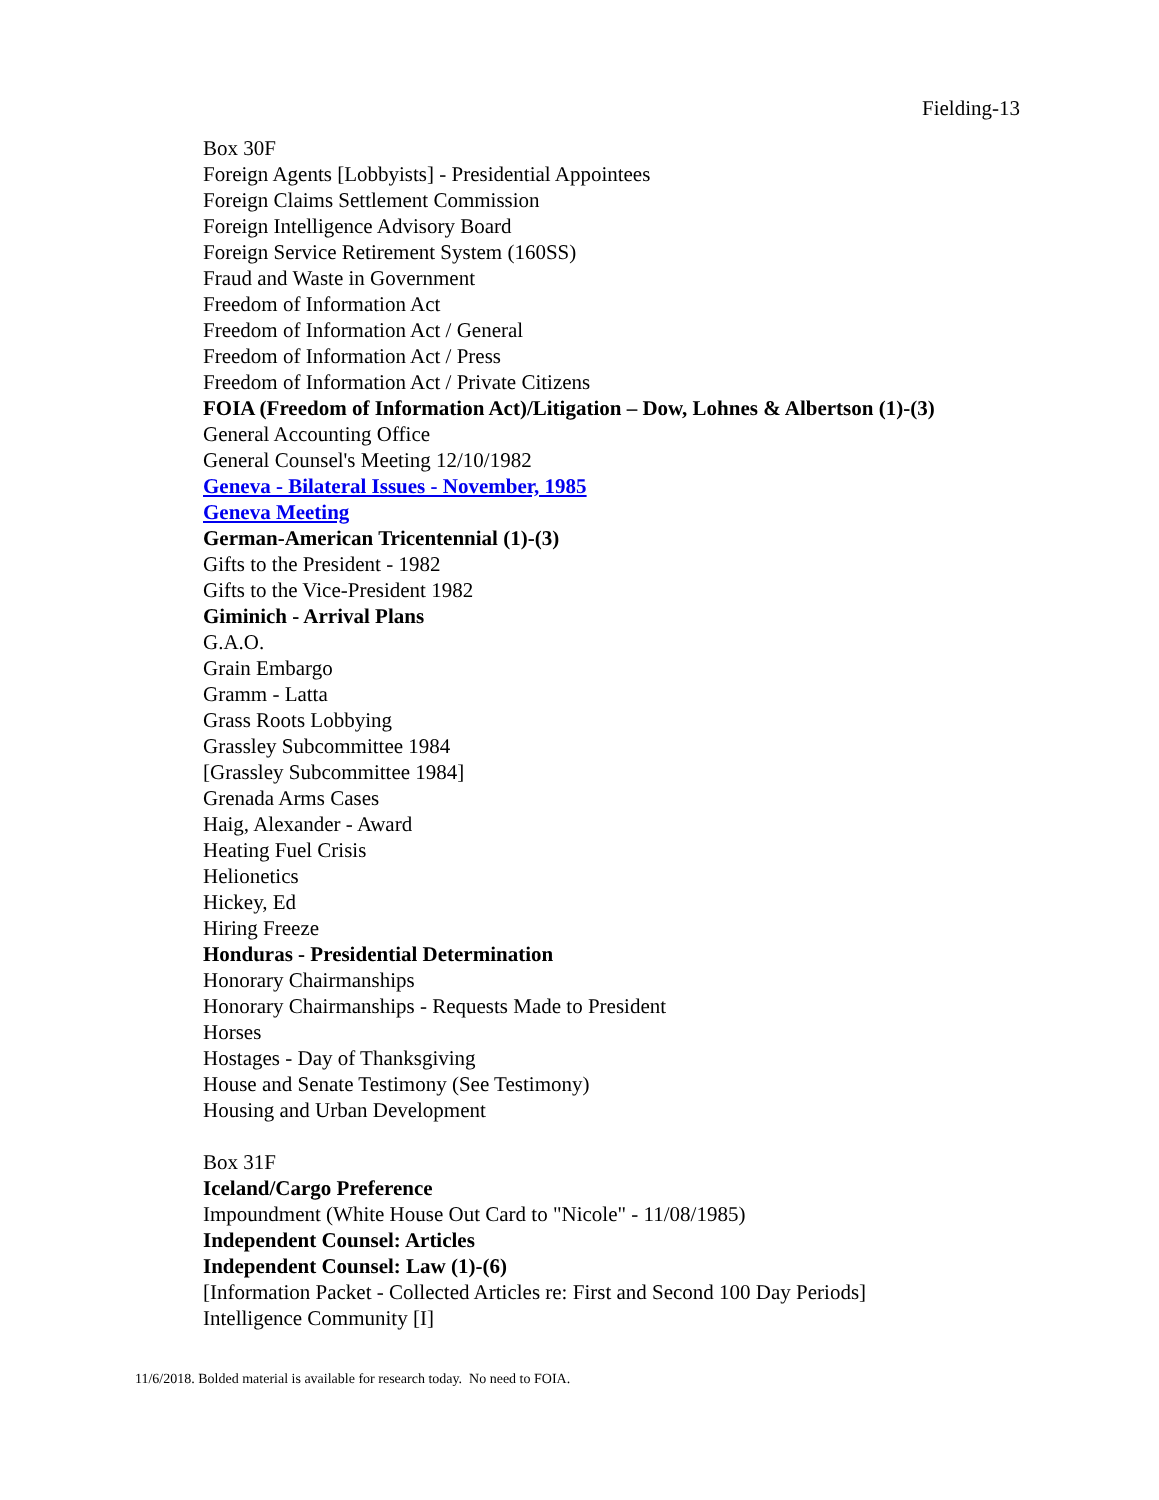Fielding-13
Box 30F
Foreign Agents [Lobbyists] - Presidential Appointees
Foreign Claims Settlement Commission
Foreign Intelligence Advisory Board
Foreign Service Retirement System (160SS)
Fraud and Waste in Government
Freedom of Information Act
Freedom of Information Act / General
Freedom of Information Act / Press
Freedom of Information Act / Private Citizens
FOIA (Freedom of Information Act)/Litigation – Dow, Lohnes & Albertson (1)-(3)
General Accounting Office
General Counsel's Meeting 12/10/1982
Geneva - Bilateral Issues - November, 1985
Geneva Meeting
German-American Tricentennial (1)-(3)
Gifts to the President - 1982
Gifts to the Vice-President 1982
Giminich - Arrival Plans
G.A.O.
Grain Embargo
Gramm - Latta
Grass Roots Lobbying
Grassley Subcommittee 1984
[Grassley Subcommittee 1984]
Grenada Arms Cases
Haig, Alexander - Award
Heating Fuel Crisis
Helionetics
Hickey, Ed
Hiring Freeze
Honduras - Presidential Determination
Honorary Chairmanships
Honorary Chairmanships - Requests Made to President
Horses
Hostages - Day of Thanksgiving
House and Senate Testimony (See Testimony)
Housing and Urban Development
Box 31F
Iceland/Cargo Preference
Impoundment (White House Out Card to "Nicole" - 11/08/1985)
Independent Counsel: Articles
Independent Counsel: Law (1)-(6)
[Information Packet - Collected Articles re: First and Second 100 Day Periods]
Intelligence Community [I]
11/6/2018. Bolded material is available for research today. No need to FOIA.